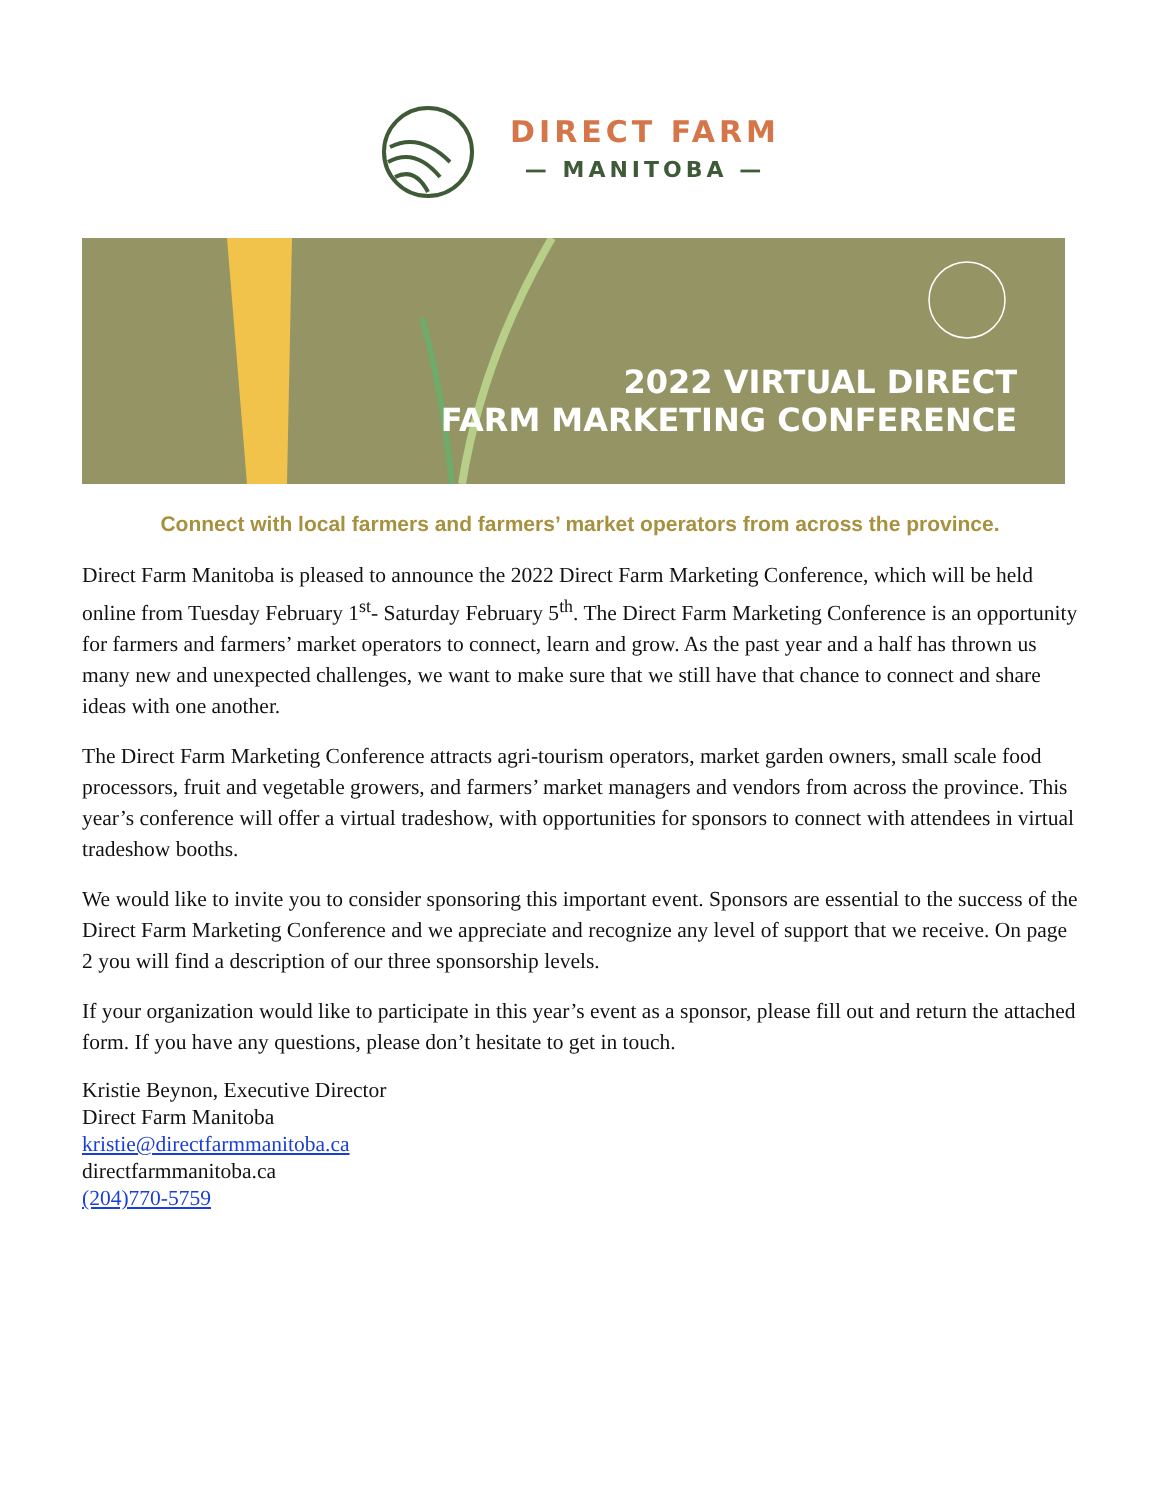DIRECT FARM
— MANITOBA —
2022 VIRTUAL DIRECT
FARM MARKETING CONFERENCE
Connect with local farmers and farmers’ market operators from across the province.
Direct Farm Manitoba is pleased to announce the 2022 Direct Farm Marketing Conference, which will be held online from Tuesday February 1<sup>st</sup>- Saturday February 5<sup>th</sup>. The Direct Farm Marketing Conference is an opportunity for farmers and farmers’ market operators to connect, learn and grow. As the past year and a half has thrown us many new and unexpected challenges, we want to make sure that we still have that chance to connect and share ideas with one another.
The Direct Farm Marketing Conference attracts agri-tourism operators, market garden owners, small scale food processors, fruit and vegetable growers, and farmers’ market managers and vendors from across the province. This year’s conference will offer a virtual tradeshow, with opportunities for sponsors to connect with attendees in virtual tradeshow booths.
We would like to invite you to consider sponsoring this important event. Sponsors are essential to the success of the Direct Farm Marketing Conference and we appreciate and recognize any level of support that we receive. On page 2 you will find a description of our three sponsorship levels.
If your organization would like to participate in this year’s event as a sponsor, please fill out and return the attached form. If you have any questions, please don’t hesitate to get in touch.
Kristie Beynon, Executive Director
Direct Farm Manitoba
kristie@directfarmmanitoba.ca
directfarmmanitoba.ca
(204)770-5759